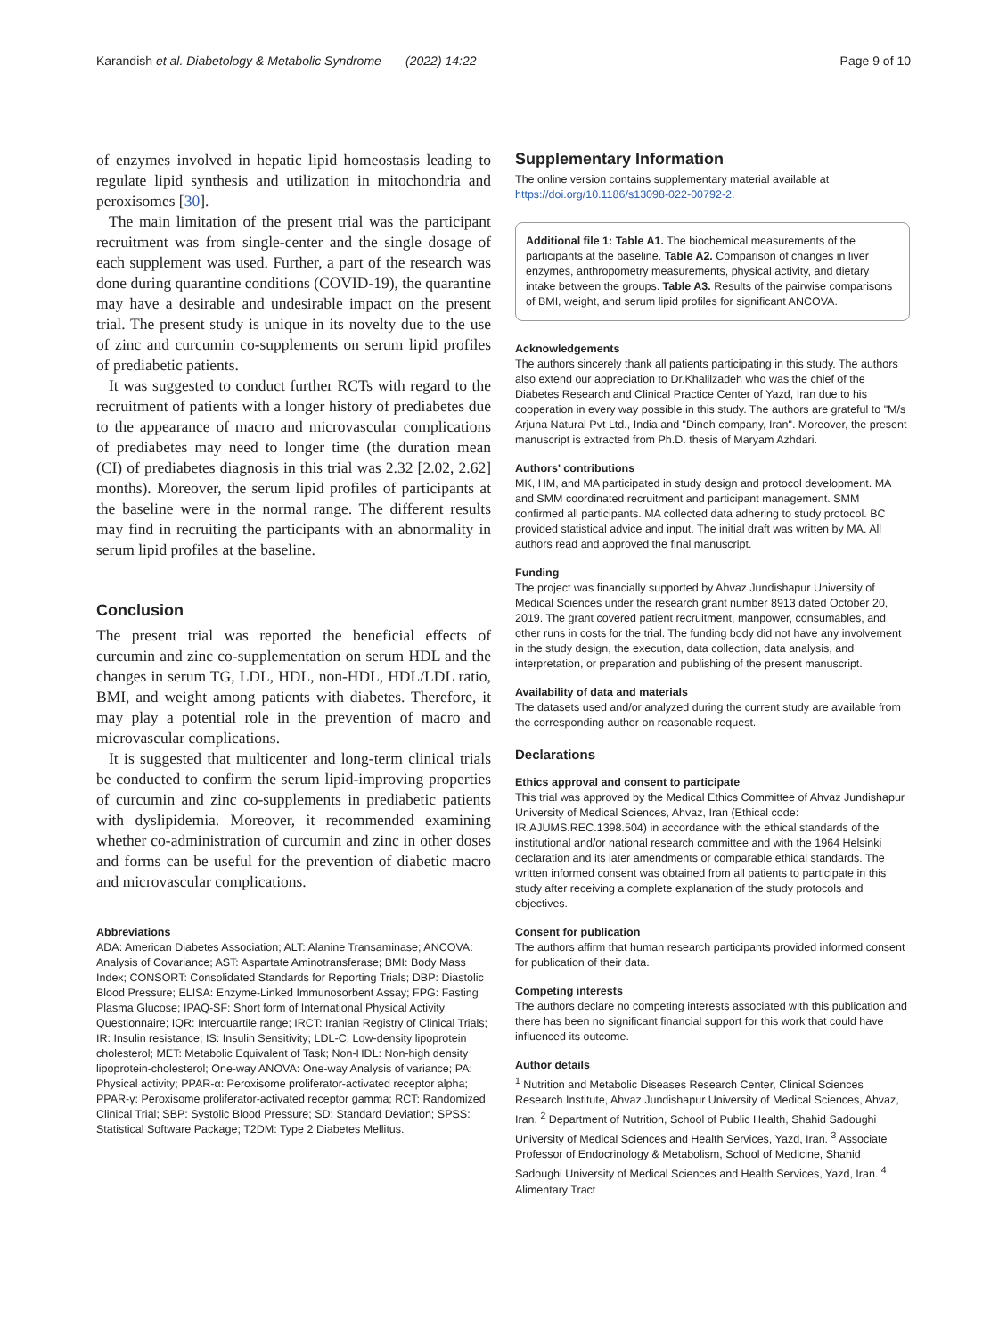Karandish et al. Diabetology & Metabolic Syndrome (2022) 14:22 Page 9 of 10
of enzymes involved in hepatic lipid homeostasis leading to regulate lipid synthesis and utilization in mitochondria and peroxisomes [30].
The main limitation of the present trial was the participant recruitment was from single-center and the single dosage of each supplement was used. Further, a part of the research was done during quarantine conditions (COVID-19), the quarantine may have a desirable and undesirable impact on the present trial. The present study is unique in its novelty due to the use of zinc and curcumin co-supplements on serum lipid profiles of prediabetic patients.
It was suggested to conduct further RCTs with regard to the recruitment of patients with a longer history of prediabetes due to the appearance of macro and microvascular complications of prediabetes may need to longer time (the duration mean (CI) of prediabetes diagnosis in this trial was 2.32 [2.02, 2.62] months). Moreover, the serum lipid profiles of participants at the baseline were in the normal range. The different results may find in recruiting the participants with an abnormality in serum lipid profiles at the baseline.
Conclusion
The present trial was reported the beneficial effects of curcumin and zinc co-supplementation on serum HDL and the changes in serum TG, LDL, HDL, non-HDL, HDL/LDL ratio, BMI, and weight among patients with diabetes. Therefore, it may play a potential role in the prevention of macro and microvascular complications.
It is suggested that multicenter and long-term clinical trials be conducted to confirm the serum lipid-improving properties of curcumin and zinc co-supplements in prediabetic patients with dyslipidemia. Moreover, it recommended examining whether co-administration of curcumin and zinc in other doses and forms can be useful for the prevention of diabetic macro and microvascular complications.
Abbreviations
ADA: American Diabetes Association; ALT: Alanine Transaminase; ANCOVA: Analysis of Covariance; AST: Aspartate Aminotransferase; BMI: Body Mass Index; CONSORT: Consolidated Standards for Reporting Trials; DBP: Diastolic Blood Pressure; ELISA: Enzyme-Linked Immunosorbent Assay; FPG: Fasting Plasma Glucose; IPAQ-SF: Short form of International Physical Activity Questionnaire; IQR: Interquartile range; IRCT: Iranian Registry of Clinical Trials; IR: Insulin resistance; IS: Insulin Sensitivity; LDL-C: Low-density lipoprotein cholesterol; MET: Metabolic Equivalent of Task; Non-HDL: Non-high density lipoprotein-cholesterol; One-way ANOVA: One-way Analysis of variance; PA: Physical activity; PPAR-α: Peroxisome proliferator-activated receptor alpha; PPAR-γ: Peroxisome proliferator-activated receptor gamma; RCT: Randomized Clinical Trial; SBP: Systolic Blood Pressure; SD: Standard Deviation; SPSS: Statistical Software Package; T2DM: Type 2 Diabetes Mellitus.
Supplementary Information
The online version contains supplementary material available at https://doi.org/10.1186/s13098-022-00792-2.
Additional file 1: Table A1. The biochemical measurements of the participants at the baseline. Table A2. Comparison of changes in liver enzymes, anthropometry measurements, physical activity, and dietary intake between the groups. Table A3. Results of the pairwise comparisons of BMI, weight, and serum lipid profiles for significant ANCOVA.
Acknowledgements
The authors sincerely thank all patients participating in this study. The authors also extend our appreciation to Dr.Khalilzadeh who was the chief of the Diabetes Research and Clinical Practice Center of Yazd, Iran due to his cooperation in every way possible in this study. The authors are grateful to "M/s Arjuna Natural Pvt Ltd., India and "Dineh company, Iran". Moreover, the present manuscript is extracted from Ph.D. thesis of Maryam Azhdari.
Authors' contributions
MK, HM, and MA participated in study design and protocol development. MA and SMM coordinated recruitment and participant management. SMM confirmed all participants. MA collected data adhering to study protocol. BC provided statistical advice and input. The initial draft was written by MA. All authors read and approved the final manuscript.
Funding
The project was financially supported by Ahvaz Jundishapur University of Medical Sciences under the research grant number 8913 dated October 20, 2019. The grant covered patient recruitment, manpower, consumables, and other runs in costs for the trial. The funding body did not have any involvement in the study design, the execution, data collection, data analysis, and interpretation, or preparation and publishing of the present manuscript.
Availability of data and materials
The datasets used and/or analyzed during the current study are available from the corresponding author on reasonable request.
Declarations
Ethics approval and consent to participate
This trial was approved by the Medical Ethics Committee of Ahvaz Jundishapur University of Medical Sciences, Ahvaz, Iran (Ethical code: IR.AJUMS.REC.1398.504) in accordance with the ethical standards of the institutional and/or national research committee and with the 1964 Helsinki declaration and its later amendments or comparable ethical standards. The written informed consent was obtained from all patients to participate in this study after receiving a complete explanation of the study protocols and objectives.
Consent for publication
The authors affirm that human research participants provided informed consent for publication of their data.
Competing interests
The authors declare no competing interests associated with this publication and there has been no significant financial support for this work that could have influenced its outcome.
Author details
<sup>1</sup> Nutrition and Metabolic Diseases Research Center, Clinical Sciences Research Institute, Ahvaz Jundishapur University of Medical Sciences, Ahvaz, Iran. <sup>2</sup> Department of Nutrition, School of Public Health, Shahid Sadoughi University of Medical Sciences and Health Services, Yazd, Iran. <sup>3</sup> Associate Professor of Endocrinology & Metabolism, School of Medicine, Shahid Sadoughi University of Medical Sciences and Health Services, Yazd, Iran. <sup>4</sup> Alimentary Tract